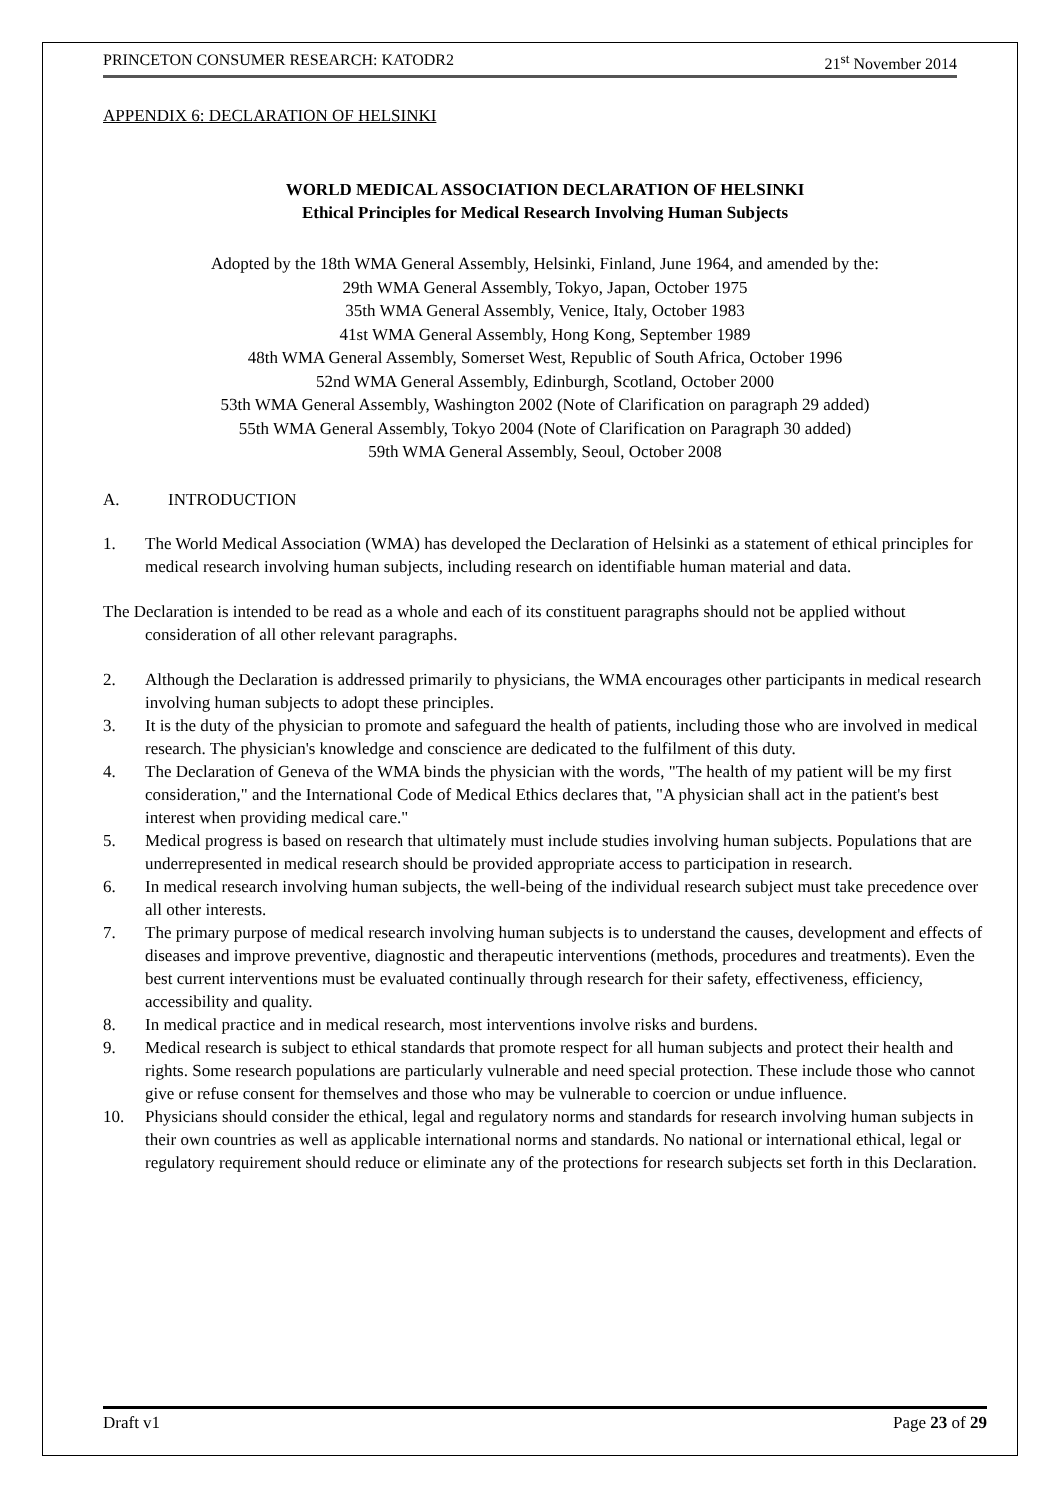PRINCETON CONSUMER RESEARCH: KATODR2 21<sup>st</sup> November 2014
APPENDIX 6: DECLARATION OF HELSINKI
WORLD MEDICAL ASSOCIATION DECLARATION OF HELSINKI
Ethical Principles for Medical Research Involving Human Subjects
Adopted by the 18th WMA General Assembly, Helsinki, Finland, June 1964, and amended by the:
29th WMA General Assembly, Tokyo, Japan, October 1975
35th WMA General Assembly, Venice, Italy, October 1983
41st WMA General Assembly, Hong Kong, September 1989
48th WMA General Assembly, Somerset West, Republic of South Africa, October 1996
52nd WMA General Assembly, Edinburgh, Scotland, October 2000
53th WMA General Assembly, Washington 2002 (Note of Clarification on paragraph 29 added)
55th WMA General Assembly, Tokyo 2004 (Note of Clarification on Paragraph 30 added)
59th WMA General Assembly, Seoul, October 2008
A. INTRODUCTION
1. The World Medical Association (WMA) has developed the Declaration of Helsinki as a statement of ethical principles for medical research involving human subjects, including research on identifiable human material and data.
The Declaration is intended to be read as a whole and each of its constituent paragraphs should not be applied without consideration of all other relevant paragraphs.
2. Although the Declaration is addressed primarily to physicians, the WMA encourages other participants in medical research involving human subjects to adopt these principles.
3. It is the duty of the physician to promote and safeguard the health of patients, including those who are involved in medical research. The physician's knowledge and conscience are dedicated to the fulfilment of this duty.
4. The Declaration of Geneva of the WMA binds the physician with the words, "The health of my patient will be my first consideration," and the International Code of Medical Ethics declares that, "A physician shall act in the patient's best interest when providing medical care."
5. Medical progress is based on research that ultimately must include studies involving human subjects. Populations that are underrepresented in medical research should be provided appropriate access to participation in research.
6. In medical research involving human subjects, the well-being of the individual research subject must take precedence over all other interests.
7. The primary purpose of medical research involving human subjects is to understand the causes, development and effects of diseases and improve preventive, diagnostic and therapeutic interventions (methods, procedures and treatments). Even the best current interventions must be evaluated continually through research for their safety, effectiveness, efficiency, accessibility and quality.
8. In medical practice and in medical research, most interventions involve risks and burdens.
9. Medical research is subject to ethical standards that promote respect for all human subjects and protect their health and rights. Some research populations are particularly vulnerable and need special protection. These include those who cannot give or refuse consent for themselves and those who may be vulnerable to coercion or undue influence.
10. Physicians should consider the ethical, legal and regulatory norms and standards for research involving human subjects in their own countries as well as applicable international norms and standards. No national or international ethical, legal or regulatory requirement should reduce or eliminate any of the protections for research subjects set forth in this Declaration.
Draft v1 Page 23 of 29